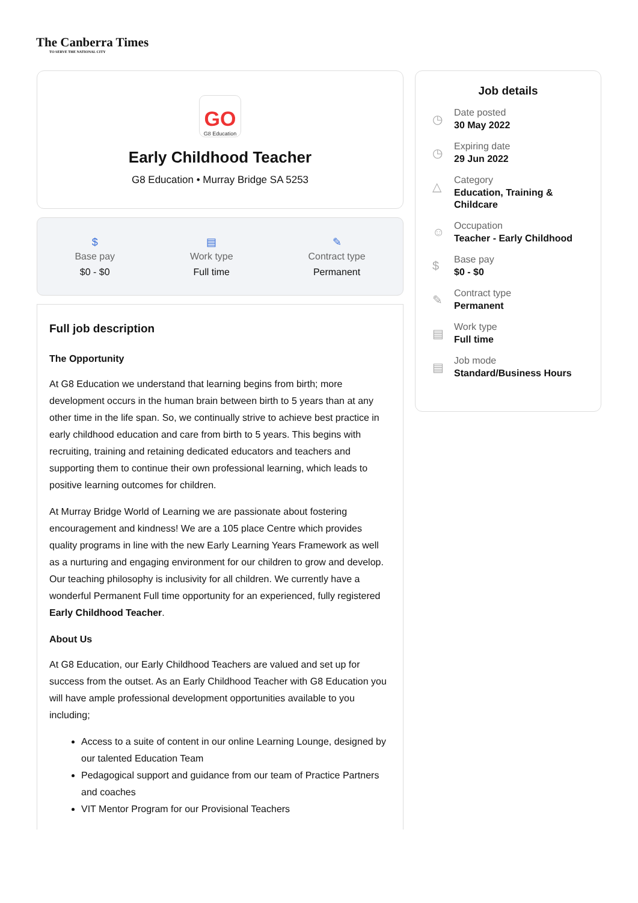The Canberra Times
TO SERVE THE NATIONAL CITY
GO
G8 Education
Early Childhood Teacher
G8 Education • Murray Bridge SA 5253
$
Base pay
$0 - $0
▤
Work type
Full time
✎
Contract type
Permanent
Full job description
The Opportunity
At G8 Education we understand that learning begins from birth; more development occurs in the human brain between birth to 5 years than at any other time in the life span. So, we continually strive to achieve best practice in early childhood education and care from birth to 5 years. This begins with recruiting, training and retaining dedicated educators and teachers and supporting them to continue their own professional learning, which leads to positive learning outcomes for children.
At Murray Bridge World of Learning we are passionate about fostering encouragement and kindness! We are a 105 place Centre which provides quality programs in line with the new Early Learning Years Framework as well as a nurturing and engaging environment for our children to grow and develop. Our teaching philosophy is inclusivity for all children. We currently have a wonderful Permanent Full time opportunity for an experienced, fully registered Early Childhood Teacher.
About Us
At G8 Education, our Early Childhood Teachers are valued and set up for success from the outset. As an Early Childhood Teacher with G8 Education you will have ample professional development opportunities available to you including;
Access to a suite of content in our online Learning Lounge, designed by our talented Education Team
Pedagogical support and guidance from our team of Practice Partners and coaches
VIT Mentor Program for our Provisional Teachers
Job details
◷
Date posted
30 May 2022
◷
Expiring date
29 Jun 2022
△
Category
Education, Training &
Childcare
☺
Occupation
Teacher - Early Childhood
$
Base pay
$0 - $0
✎
Contract type
Permanent
▤
Work type
Full time
▤
Job mode
Standard/Business Hours